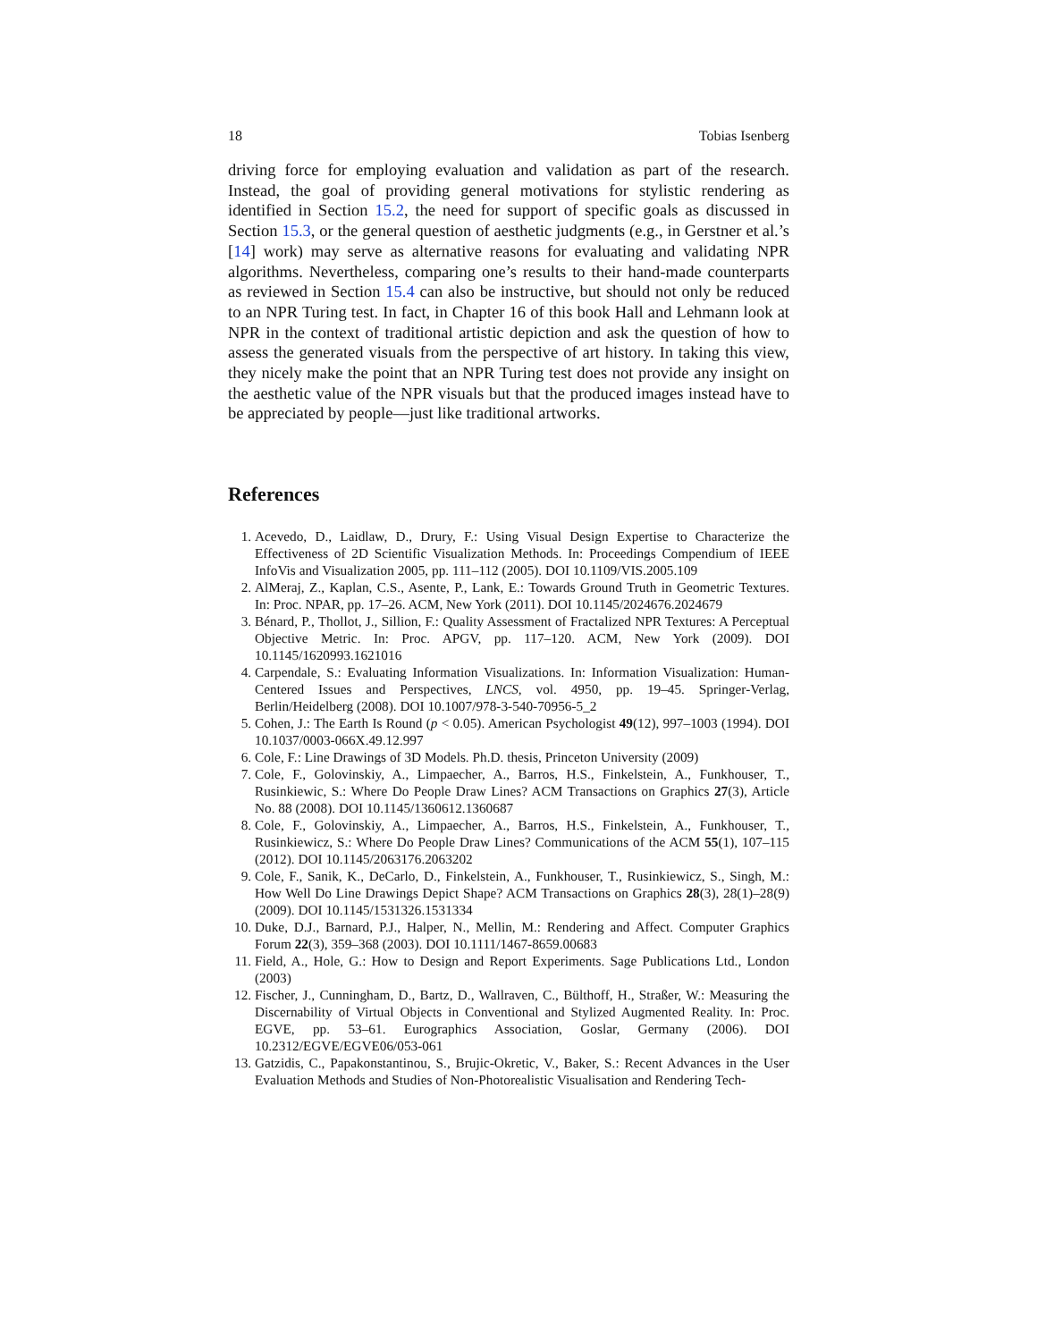18 Tobias Isenberg
driving force for employing evaluation and validation as part of the research. Instead, the goal of providing general motivations for stylistic rendering as identified in Section 15.2, the need for support of specific goals as discussed in Section 15.3, or the general question of aesthetic judgments (e.g., in Gerstner et al.’s [14] work) may serve as alternative reasons for evaluating and validating NPR algorithms. Nevertheless, comparing one’s results to their hand-made counterparts as reviewed in Section 15.4 can also be instructive, but should not only be reduced to an NPR Turing test. In fact, in Chapter 16 of this book Hall and Lehmann look at NPR in the context of traditional artistic depiction and ask the question of how to assess the generated visuals from the perspective of art history. In taking this view, they nicely make the point that an NPR Turing test does not provide any insight on the aesthetic value of the NPR visuals but that the produced images instead have to be appreciated by people—just like traditional artworks.
References
1. Acevedo, D., Laidlaw, D., Drury, F.: Using Visual Design Expertise to Characterize the Effectiveness of 2D Scientific Visualization Methods. In: Proceedings Compendium of IEEE InfoVis and Visualization 2005, pp. 111–112 (2005). DOI 10.1109/VIS.2005.109
2. AlMeraj, Z., Kaplan, C.S., Asente, P., Lank, E.: Towards Ground Truth in Geometric Textures. In: Proc. NPAR, pp. 17–26. ACM, New York (2011). DOI 10.1145/2024676.2024679
3. Bénard, P., Thollot, J., Sillion, F.: Quality Assessment of Fractalized NPR Textures: A Perceptual Objective Metric. In: Proc. APGV, pp. 117–120. ACM, New York (2009). DOI 10.1145/1620993.1621016
4. Carpendale, S.: Evaluating Information Visualizations. In: Information Visualization: Human-Centered Issues and Perspectives, LNCS, vol. 4950, pp. 19–45. Springer-Verlag, Berlin/Heidelberg (2008). DOI 10.1007/978-3-540-70956-5_2
5. Cohen, J.: The Earth Is Round (p < 0.05). American Psychologist 49(12), 997–1003 (1994). DOI 10.1037/0003-066X.49.12.997
6. Cole, F.: Line Drawings of 3D Models. Ph.D. thesis, Princeton University (2009)
7. Cole, F., Golovinskiy, A., Limpaecher, A., Barros, H.S., Finkelstein, A., Funkhouser, T., Rusinkiewic, S.: Where Do People Draw Lines? ACM Transactions on Graphics 27(3), Article No. 88 (2008). DOI 10.1145/1360612.1360687
8. Cole, F., Golovinskiy, A., Limpaecher, A., Barros, H.S., Finkelstein, A., Funkhouser, T., Rusinkiewicz, S.: Where Do People Draw Lines? Communications of the ACM 55(1), 107–115 (2012). DOI 10.1145/2063176.2063202
9. Cole, F., Sanik, K., DeCarlo, D., Finkelstein, A., Funkhouser, T., Rusinkiewicz, S., Singh, M.: How Well Do Line Drawings Depict Shape? ACM Transactions on Graphics 28(3), 28(1)–28(9) (2009). DOI 10.1145/1531326.1531334
10. Duke, D.J., Barnard, P.J., Halper, N., Mellin, M.: Rendering and Affect. Computer Graphics Forum 22(3), 359–368 (2003). DOI 10.1111/1467-8659.00683
11. Field, A., Hole, G.: How to Design and Report Experiments. Sage Publications Ltd., London (2003)
12. Fischer, J., Cunningham, D., Bartz, D., Wallraven, C., Bülthoff, H., Straßer, W.: Measuring the Discernability of Virtual Objects in Conventional and Stylized Augmented Reality. In: Proc. EGVE, pp. 53–61. Eurographics Association, Goslar, Germany (2006). DOI 10.2312/EGVE/EGVE06/053-061
13. Gatzidis, C., Papakonstantinou, S., Brujic-Okretic, V., Baker, S.: Recent Advances in the User Evaluation Methods and Studies of Non-Photorealistic Visualisation and Rendering Tech-